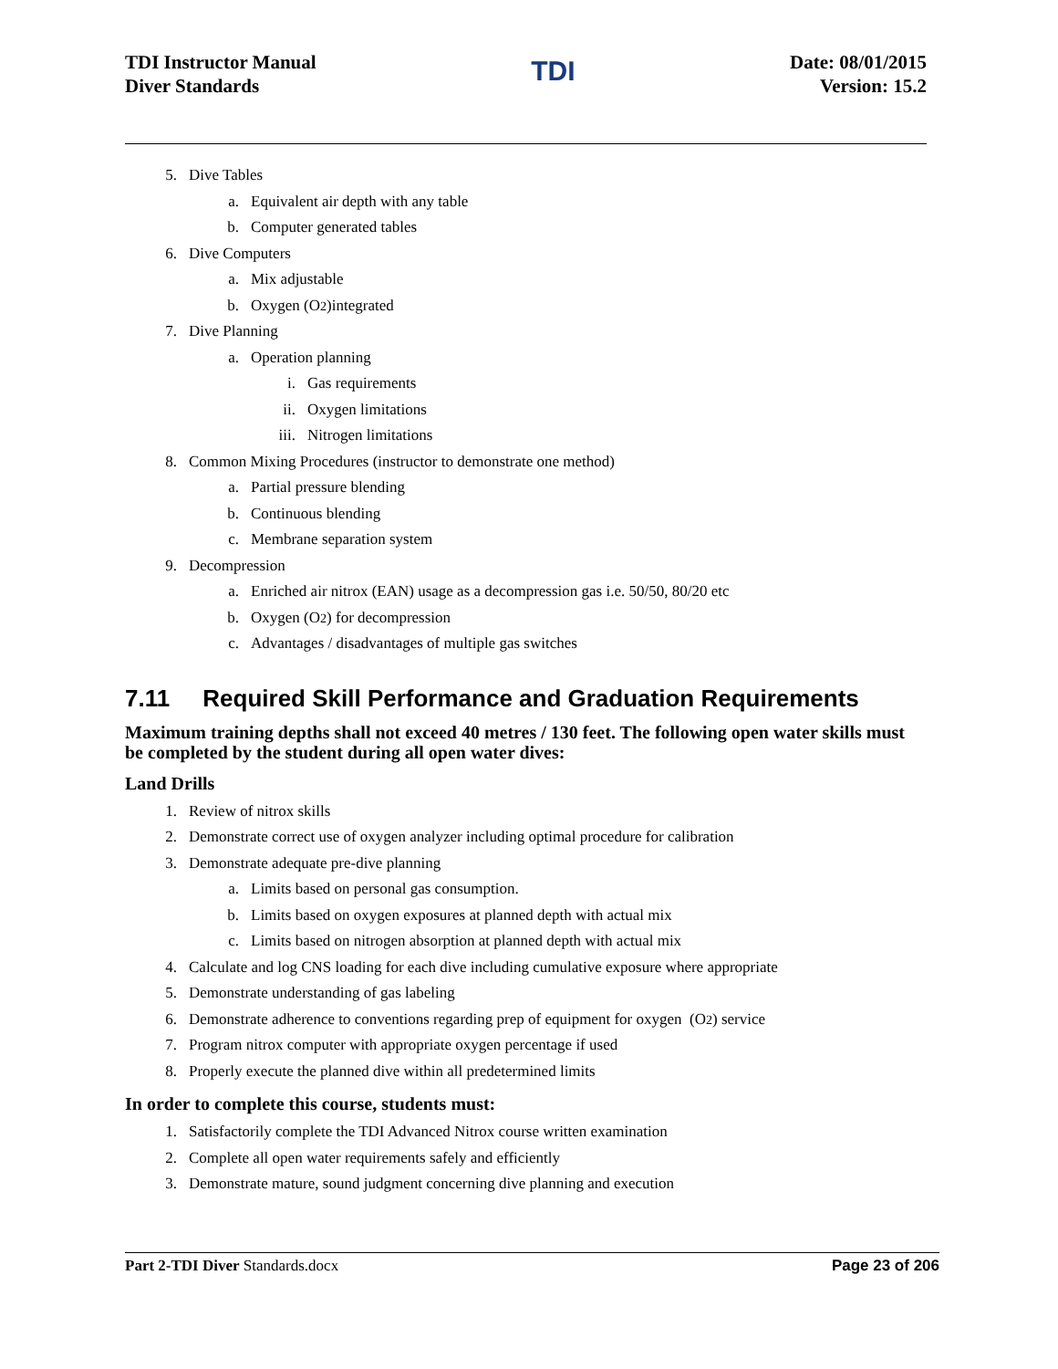TDI Instructor Manual
Diver Standards
TDI
Date: 08/01/2015
Version: 15.2
5. Dive Tables
a. Equivalent air depth with any table
b. Computer generated tables
6. Dive Computers
a. Mix adjustable
b. Oxygen (O<sub>2</sub> )integrated
7. Dive Planning
a. Operation planning
i. Gas requirements
ii. Oxygen limitations
iii. Nitrogen limitations
8. Common Mixing Procedures (instructor to demonstrate one method)
a. Partial pressure blending
b. Continuous blending
c. Membrane separation system
9. Decompression
a. Enriched air nitrox (EAN) usage as a decompression gas i.e. 50/50, 80/20 etc
b. Oxygen (O<sub>2</sub>) for decompression
c. Advantages / disadvantages of multiple gas switches
7.11 Required Skill Performance and Graduation Requirements
Maximum training depths shall not exceed 40 metres / 130 feet. The following open water skills must be completed by the student during all open water dives:
Land Drills
1. Review of nitrox skills
2. Demonstrate correct use of oxygen analyzer including optimal procedure for calibration
3. Demonstrate adequate pre-dive planning
a. Limits based on personal gas consumption.
b. Limits based on oxygen exposures at planned depth with actual mix
c. Limits based on nitrogen absorption at planned depth with actual mix
4. Calculate and log CNS loading for each dive including cumulative exposure where appropriate
5. Demonstrate understanding of gas labeling
6. Demonstrate adherence to conventions regarding prep of equipment for oxygen (O<sub>2</sub>) service
7. Program nitrox computer with appropriate oxygen percentage if used
8. Properly execute the planned dive within all predetermined limits
In order to complete this course, students must:
1. Satisfactorily complete the TDI Advanced Nitrox course written examination
2. Complete all open water requirements safely and efficiently
3. Demonstrate mature, sound judgment concerning dive planning and execution
Part 2-TDI Diver Standards.docx Page 23 of 206